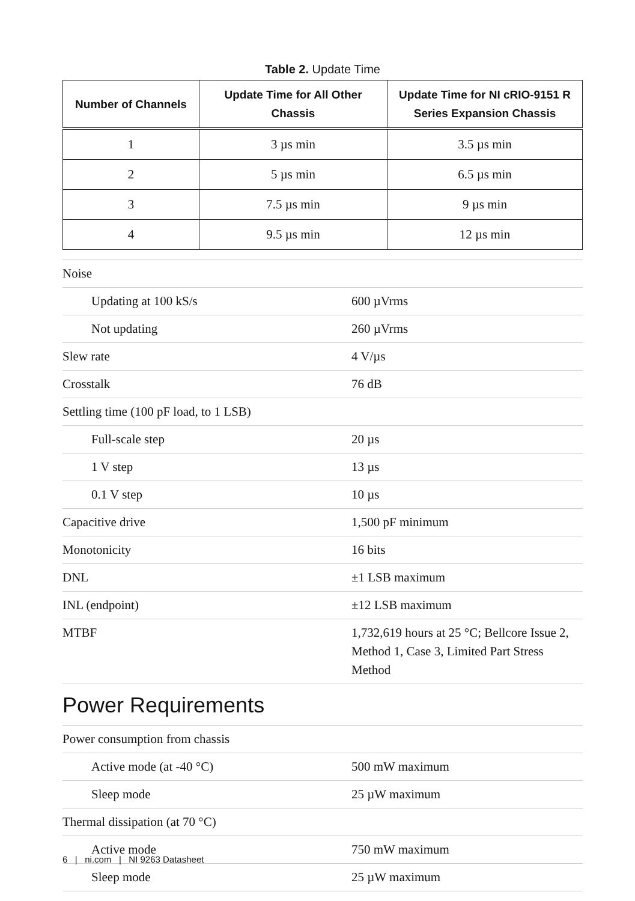Table 2. Update Time
| Number of Channels | Update Time for All Other Chassis | Update Time for NI cRIO-9151 R Series Expansion Chassis |
| --- | --- | --- |
| 1 | 3 µs min | 3.5 µs min |
| 2 | 5 µs min | 6.5 µs min |
| 3 | 7.5 µs min | 9 µs min |
| 4 | 9.5 µs min | 12 µs min |
| Noise | |
| Updating at 100 kS/s | 600 µVrms |
| Not updating | 260 µVrms |
| Slew rate | 4 V/µs |
| Crosstalk | 76 dB |
| Settling time (100 pF load, to 1 LSB) | |
| Full-scale step | 20 µs |
| 1 V step | 13 µs |
| 0.1 V step | 10 µs |
| Capacitive drive | 1,500 pF minimum |
| Monotonicity | 16 bits |
| DNL | ±1 LSB maximum |
| INL (endpoint) | ±12 LSB maximum |
| MTBF | 1,732,619 hours at 25 °C; Bellcore Issue 2, Method 1, Case 3, Limited Part Stress Method |
Power Requirements
| Power consumption from chassis | |
| Active mode (at -40 °C) | 500 mW maximum |
| Sleep mode | 25 µW maximum |
| Thermal dissipation (at 70 °C) | |
| Active mode | 750 mW maximum |
| Sleep mode | 25 µW maximum |
6 | ni.com | NI 9263 Datasheet